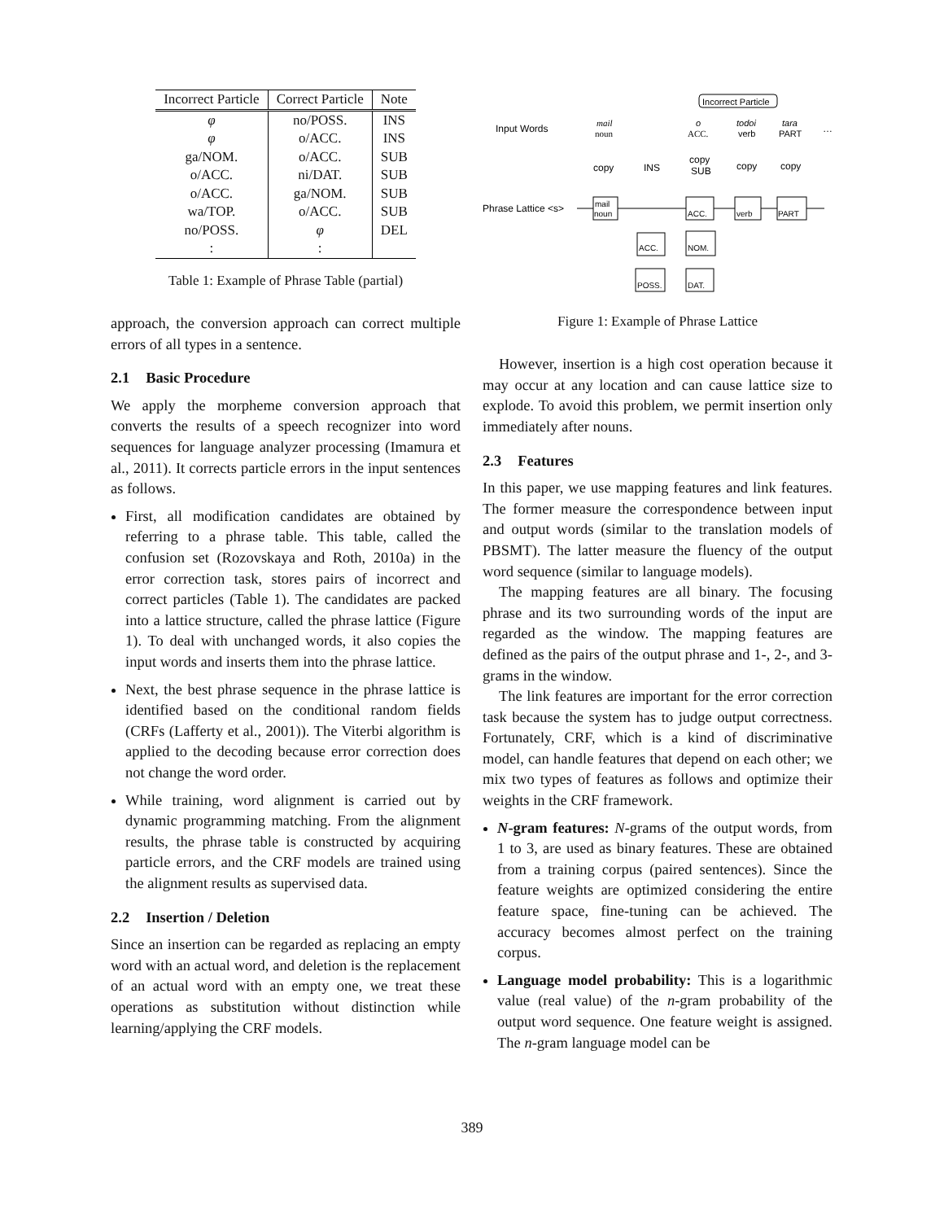| Incorrect Particle | Correct Particle | Note |
| --- | --- | --- |
| φ | no/POSS. | INS |
| φ | o/ACC. | INS |
| ga/NOM. | o/ACC. | SUB |
| o/ACC. | ni/DAT. | SUB |
| o/ACC. | ga/NOM. | SUB |
| wa/TOP. | o/ACC. | SUB |
| no/POSS. | φ | DEL |
| : | : | |
Table 1: Example of Phrase Table (partial)
approach, the conversion approach can correct multiple errors of all types in a sentence.
2.1 Basic Procedure
We apply the morpheme conversion approach that converts the results of a speech recognizer into word sequences for language analyzer processing (Imamura et al., 2011). It corrects particle errors in the input sentences as follows.
First, all modification candidates are obtained by referring to a phrase table. This table, called the confusion set (Rozovskaya and Roth, 2010a) in the error correction task, stores pairs of incorrect and correct particles (Table 1). The candidates are packed into a lattice structure, called the phrase lattice (Figure 1). To deal with unchanged words, it also copies the input words and inserts them into the phrase lattice.
Next, the best phrase sequence in the phrase lattice is identified based on the conditional random fields (CRFs (Lafferty et al., 2001)). The Viterbi algorithm is applied to the decoding because error correction does not change the word order.
While training, word alignment is carried out by dynamic programming matching. From the alignment results, the phrase table is constructed by acquiring particle errors, and the CRF models are trained using the alignment results as supervised data.
2.2 Insertion / Deletion
Since an insertion can be regarded as replacing an empty word with an actual word, and deletion is the replacement of an actual word with an empty one, we treat these operations as substitution without distinction while learning/applying the CRF models.
Incorrect Particle
Input Words
mail
noun
o
ACC.
todoi
verb
tara
PART
…
copy
INS
copy
SUB
copy
copy
Phrase Lattice <s>
mail
noun
ACC.
verb
PART
ACC.
NOM.
POSS.
DAT.
Figure 1: Example of Phrase Lattice
However, insertion is a high cost operation because it may occur at any location and can cause lattice size to explode. To avoid this problem, we permit insertion only immediately after nouns.
2.3 Features
In this paper, we use mapping features and link features. The former measure the correspondence between input and output words (similar to the translation models of PBSMT). The latter measure the fluency of the output word sequence (similar to language models).
The mapping features are all binary. The focusing phrase and its two surrounding words of the input are regarded as the window. The mapping features are defined as the pairs of the output phrase and 1-, 2-, and 3-grams in the window.
The link features are important for the error correction task because the system has to judge output correctness. Fortunately, CRF, which is a kind of discriminative model, can handle features that depend on each other; we mix two types of features as follows and optimize their weights in the CRF framework.
N-gram features: N-grams of the output words, from 1 to 3, are used as binary features. These are obtained from a training corpus (paired sentences). Since the feature weights are optimized considering the entire feature space, fine-tuning can be achieved. The accuracy becomes almost perfect on the training corpus.
Language model probability: This is a logarithmic value (real value) of the n-gram probability of the output word sequence. One feature weight is assigned. The n-gram language model can be
389